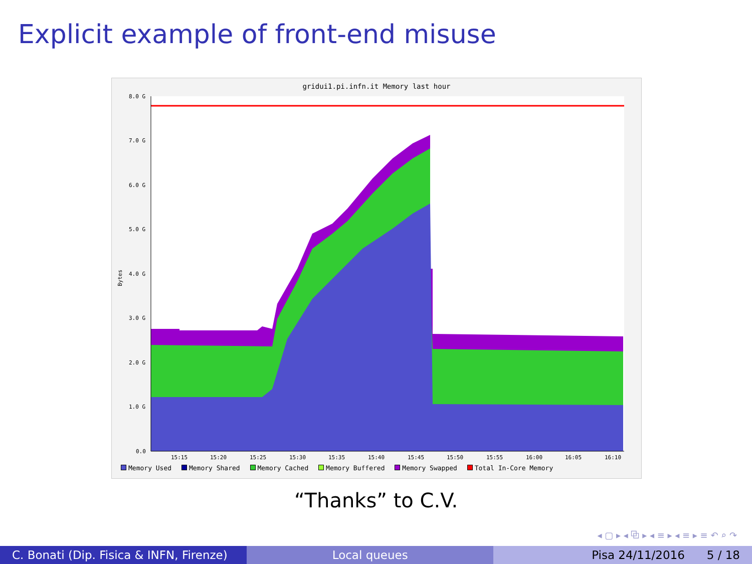Explicit example of front-end misuse
gridui1.pi.infn.it Memory last hour
8.0 G
7.0 G
6.0 G
5.0 G
4.0 G
3.0 G
2.0 G
1.0 G
0.0
15:15
15:20
15:25
15:30
15:35
15:40
15:45
15:50
15:55
16:00
16:05
16:10
Bytes
Memory Used Memory Shared Memory Cached Memory Buffered Memory Swapped Total In-Core Memory
“Thanks” to C.V.
◂ ▢ ▸ ◂ ⧉ ▸ ◂ ≡ ▸ ◂ ≡ ▸ ≡ ↶ ⌕ ↷
C. Bonati (Dip. Fisica & INFN, Firenze)
Local queues Pisa 24/11/2016 5 / 18